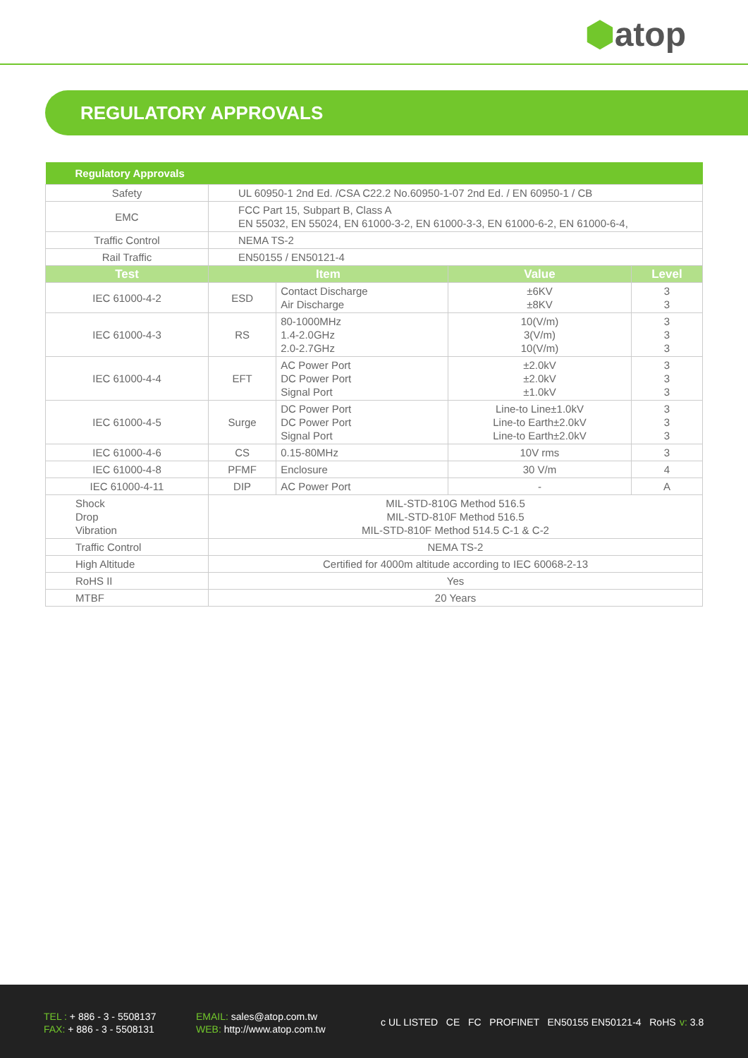⬢atop
REGULATORY APPROVALS
| Regulatory Approvals | | | | |
| --- | --- | --- | --- | --- |
| Safety | UL 60950-1 2nd Ed. /CSA C22.2 No.60950-1-07 2nd Ed. / EN 60950-1 / CB | | | |
| EMC | FCC Part 15, Subpart B, Class A EN 55032, EN 55024, EN 61000-3-2, EN 61000-3-3, EN 61000-6-2, EN 61000-6-4, | | | |
| Traffic Control | NEMA TS-2 | | | |
| Rail Traffic | EN50155 / EN50121-4 | | | |
| Test | Item | | Value | Level |
| IEC 61000-4-2 | ESD | Contact Discharge Air Discharge | ±6KV ±8KV | 3 3 |
| IEC 61000-4-3 | RS | 80-1000MHz 1.4-2.0GHz 2.0-2.7GHz | 10(V/m) 3(V/m) 10(V/m) | 3 3 3 |
| IEC 61000-4-4 | EFT | AC Power Port DC Power Port Signal Port | ±2.0kV ±2.0kV ±1.0kV | 3 3 3 |
| IEC 61000-4-5 | Surge | DC Power Port DC Power Port Signal Port | Line-to Line±1.0kV Line-to Earth±2.0kV Line-to Earth±2.0kV | 3 3 3 |
| IEC 61000-4-6 | CS | 0.15-80MHz | 10V rms | 3 |
| IEC 61000-4-8 | PFMF | Enclosure | 30 V/m | 4 |
| IEC 61000-4-11 | DIP | AC Power Port | - | A |
| Shock Drop Vibration | MIL-STD-810G Method 516.5 MIL-STD-810F Method 516.5 MIL-STD-810F Method 514.5 C-1 & C-2 | | | |
| Traffic Control | NEMA TS-2 | | | |
| High Altitude | Certified for 4000m altitude according to IEC 60068-2-13 | | | |
| RoHS II | Yes | | | |
| MTBF | 20 Years | | | |
TEL : + 886 - 3 - 5508137
FAX: + 886 - 3 - 5508131
EMAIL: sales@atop.com.tw
WEB: http://www.atop.com.tw
c UL LISTED CE FC PROFINET EN50155 EN50121-4 RoHS
v: 3.8